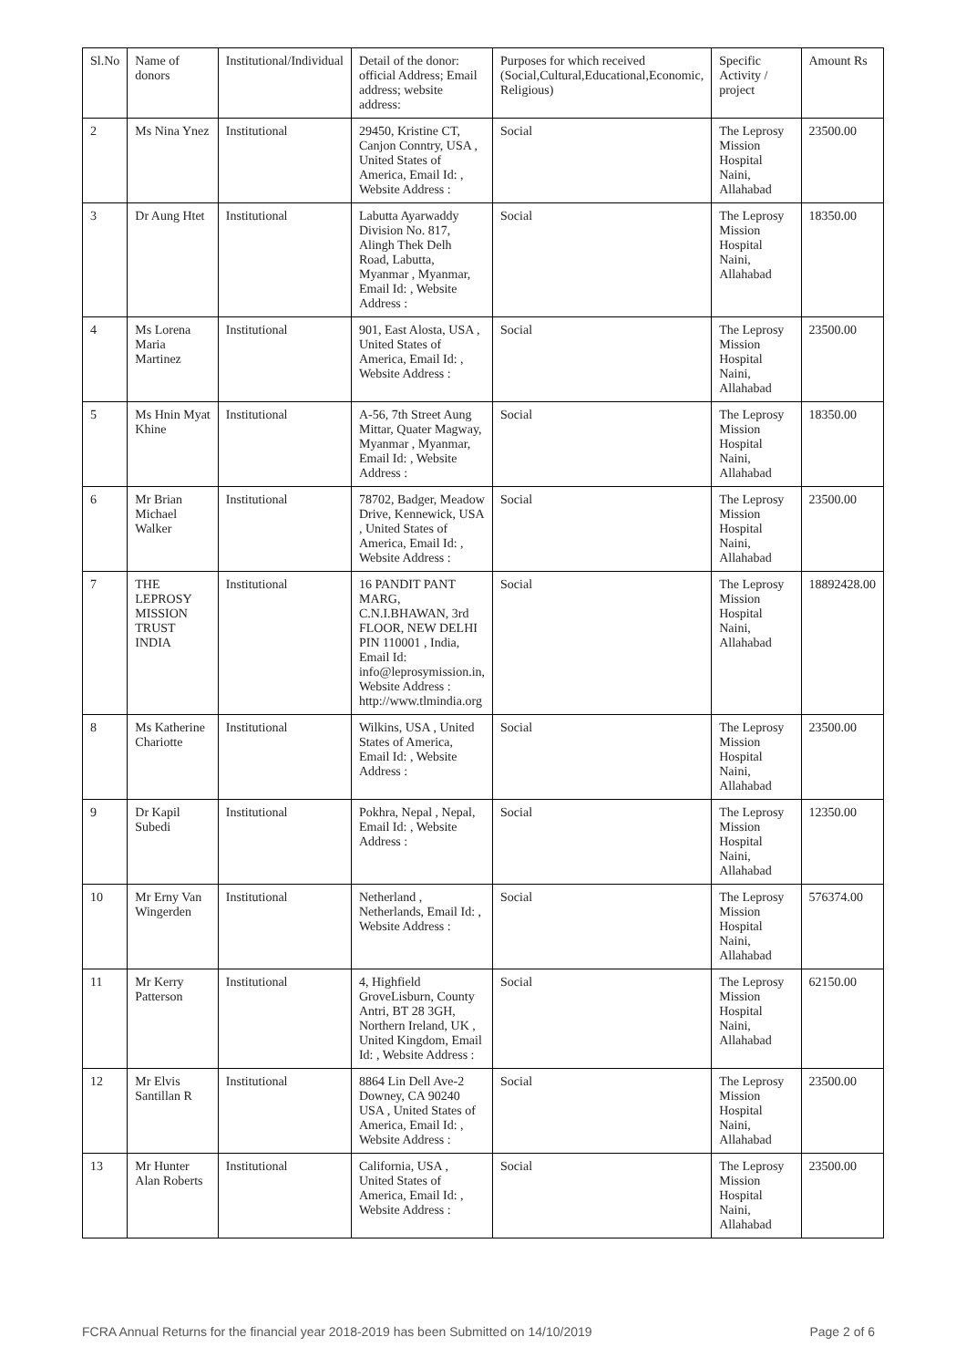| Sl.No | Name of donors | Institutional/Individual | Detail of the donor: official Address; Email address; website address: | Purposes for which received (Social,Cultural,Educational,Economic, Religious) | Specific Activity / project | Amount Rs |
| --- | --- | --- | --- | --- | --- | --- |
| 2 | Ms Nina Ynez | Institutional | 29450, Kristine CT, Canjon Conntry, USA , United States of America, Email Id: , Website Address : | Social | The Leprosy Mission Hospital Naini, Allahabad | 23500.00 |
| 3 | Dr Aung Htet | Institutional | Labutta Ayarwaddy Division No. 817, Alingh Thek Delh Road, Labutta, Myanmar , Myanmar, Email Id: , Website Address : | Social | The Leprosy Mission Hospital Naini, Allahabad | 18350.00 |
| 4 | Ms Lorena Maria Martinez | Institutional | 901, East Alosta, USA , United States of America, Email Id: , Website Address : | Social | The Leprosy Mission Hospital Naini, Allahabad | 23500.00 |
| 5 | Ms Hnin Myat Khine | Institutional | A-56, 7th Street Aung Mittar, Quater Magway, Myanmar , Myanmar, Email Id: , Website Address : | Social | The Leprosy Mission Hospital Naini, Allahabad | 18350.00 |
| 6 | Mr Brian Michael Walker | Institutional | 78702, Badger, Meadow Drive, Kennewick, USA , United States of America, Email Id: , Website Address : | Social | The Leprosy Mission Hospital Naini, Allahabad | 23500.00 |
| 7 | THE LEPROSY MISSION TRUST INDIA | Institutional | 16 PANDIT PANT MARG, C.N.I.BHAWAN, 3rd FLOOR, NEW DELHI PIN 110001 , India, Email Id: info@leprosymission.in, Website Address : http://www.tlmindia.org | Social | The Leprosy Mission Hospital Naini, Allahabad | 18892428.00 |
| 8 | Ms Katherine Chariotte | Institutional | Wilkins, USA , United States of America, Email Id: , Website Address : | Social | The Leprosy Mission Hospital Naini, Allahabad | 23500.00 |
| 9 | Dr Kapil Subedi | Institutional | Pokhra, Nepal , Nepal, Email Id: , Website Address : | Social | The Leprosy Mission Hospital Naini, Allahabad | 12350.00 |
| 10 | Mr Erny Van Wingerden | Institutional | Netherland , Netherlands, Email Id: , Website Address : | Social | The Leprosy Mission Hospital Naini, Allahabad | 576374.00 |
| 11 | Mr Kerry Patterson | Institutional | 4, Highfield GroveLisburn, County Antri, BT 28 3GH, Northern Ireland, UK , United Kingdom, Email Id: , Website Address : | Social | The Leprosy Mission Hospital Naini, Allahabad | 62150.00 |
| 12 | Mr Elvis Santillan R | Institutional | 8864 Lin Dell Ave-2 Downey, CA 90240 USA , United States of America, Email Id: , Website Address : | Social | The Leprosy Mission Hospital Naini, Allahabad | 23500.00 |
| 13 | Mr Hunter Alan Roberts | Institutional | California, USA , United States of America, Email Id: , Website Address : | Social | The Leprosy Mission Hospital Naini, Allahabad | 23500.00 |
FCRA Annual Returns for the financial year 2018-2019 has been Submitted on 14/10/2019 Page 2 of 6